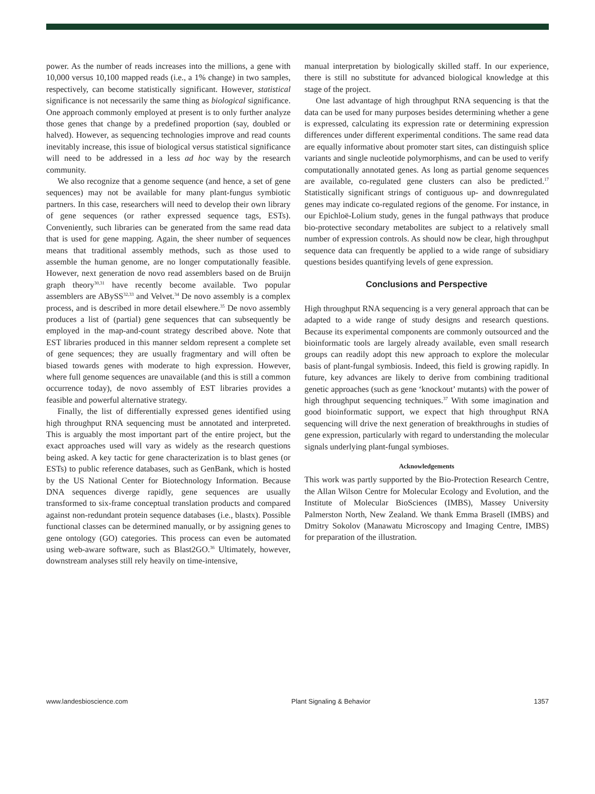power. As the number of reads increases into the millions, a gene with 10,000 versus 10,100 mapped reads (i.e., a 1% change) in two samples, respectively, can become statistically significant. However, statistical significance is not necessarily the same thing as biological significance. One approach commonly employed at present is to only further analyze those genes that change by a predefined proportion (say, doubled or halved). However, as sequencing technologies improve and read counts inevitably increase, this issue of biological versus statistical significance will need to be addressed in a less ad hoc way by the research community.
We also recognize that a genome sequence (and hence, a set of gene sequences) may not be available for many plant-fungus symbiotic partners. In this case, researchers will need to develop their own library of gene sequences (or rather expressed sequence tags, ESTs). Conveniently, such libraries can be generated from the same read data that is used for gene mapping. Again, the sheer number of sequences means that traditional assembly methods, such as those used to assemble the human genome, are no longer computationally feasible. However, next generation de novo read assemblers based on de Bruijn graph theory<sup>30,31</sup> have recently become available. Two popular assemblers are ABySS<sup>32,33</sup> and Velvet.<sup>34</sup> De novo assembly is a complex process, and is described in more detail elsewhere.<sup>35</sup> De novo assembly produces a list of (partial) gene sequences that can subsequently be employed in the map-and-count strategy described above. Note that EST libraries produced in this manner seldom represent a complete set of gene sequences; they are usually fragmentary and will often be biased towards genes with moderate to high expression. However, where full genome sequences are unavailable (and this is still a common occurrence today), de novo assembly of EST libraries provides a feasible and powerful alternative strategy.
Finally, the list of differentially expressed genes identified using high throughput RNA sequencing must be annotated and interpreted. This is arguably the most important part of the entire project, but the exact approaches used will vary as widely as the research questions being asked. A key tactic for gene characterization is to blast genes (or ESTs) to public reference databases, such as GenBank, which is hosted by the US National Center for Biotechnology Information. Because DNA sequences diverge rapidly, gene sequences are usually transformed to six-frame conceptual translation products and compared against non-redundant protein sequence databases (i.e., blastx). Possible functional classes can be determined manually, or by assigning genes to gene ontology (GO) categories. This process can even be automated using web-aware software, such as Blast2GO.<sup>36</sup> Ultimately, however, downstream analyses still rely heavily on time-intensive,
manual interpretation by biologically skilled staff. In our experience, there is still no substitute for advanced biological knowledge at this stage of the project.
One last advantage of high throughput RNA sequencing is that the data can be used for many purposes besides determining whether a gene is expressed, calculating its expression rate or determining expression differences under different experimental conditions. The same read data are equally informative about promoter start sites, can distinguish splice variants and single nucleotide polymorphisms, and can be used to verify computationally annotated genes. As long as partial genome sequences are available, co-regulated gene clusters can also be predicted.<sup>17</sup> Statistically significant strings of contiguous up- and downregulated genes may indicate co-regulated regions of the genome. For instance, in our Epichloë-Lolium study, genes in the fungal pathways that produce bio-protective secondary metabolites are subject to a relatively small number of expression controls. As should now be clear, high throughput sequence data can frequently be applied to a wide range of subsidiary questions besides quantifying levels of gene expression.
Conclusions and Perspective
High throughput RNA sequencing is a very general approach that can be adapted to a wide range of study designs and research questions. Because its experimental components are commonly outsourced and the bioinformatic tools are largely already available, even small research groups can readily adopt this new approach to explore the molecular basis of plant-fungal symbiosis. Indeed, this field is growing rapidly. In future, key advances are likely to derive from combining traditional genetic approaches (such as gene ‘knockout’ mutants) with the power of high throughput sequencing techniques.<sup>37</sup> With some imagination and good bioinformatic support, we expect that high throughput RNA sequencing will drive the next generation of breakthroughs in studies of gene expression, particularly with regard to understanding the molecular signals underlying plant-fungal symbioses.
Acknowledgements
This work was partly supported by the Bio-Protection Research Centre, the Allan Wilson Centre for Molecular Ecology and Evolution, and the Institute of Molecular BioSciences (IMBS), Massey University Palmerston North, New Zealand. We thank Emma Brasell (IMBS) and Dmitry Sokolov (Manawatu Microscopy and Imaging Centre, IMBS) for preparation of the illustration.
www.landesbioscience.com Plant Signaling & Behavior 1357